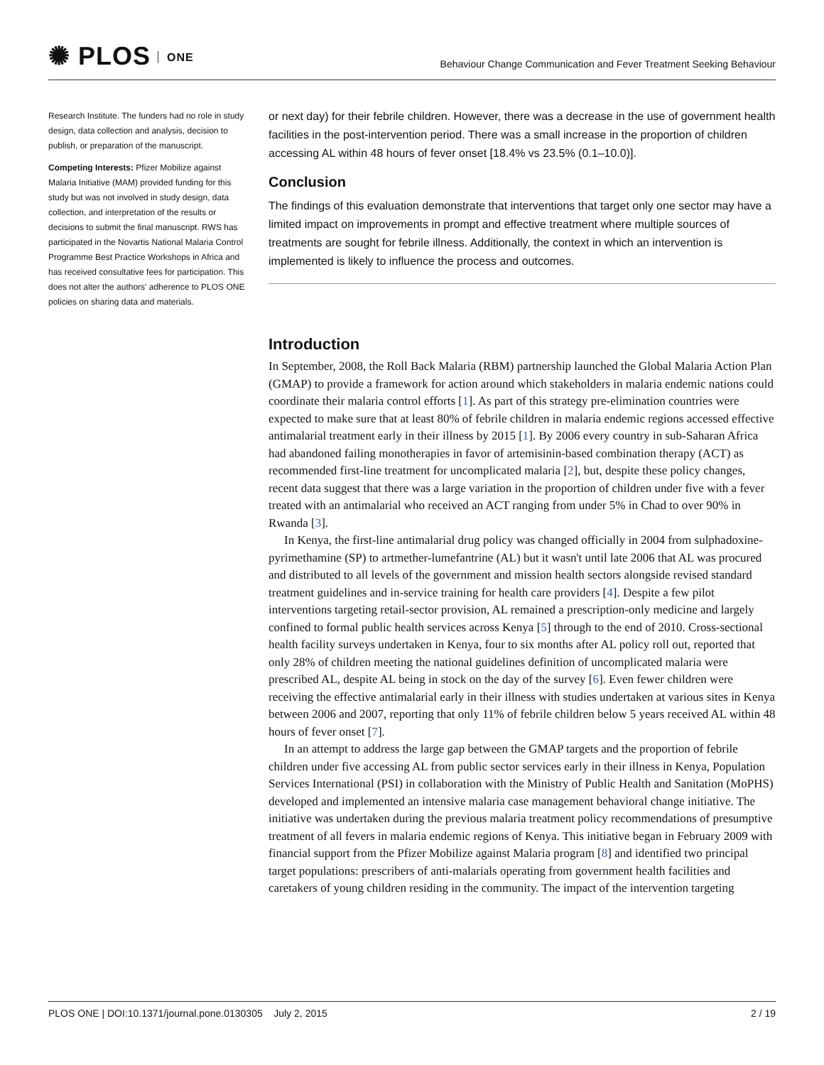✺ PLOS ONE
Behaviour Change Communication and Fever Treatment Seeking Behaviour
Research Institute. The funders had no role in study design, data collection and analysis, decision to publish, or preparation of the manuscript.
Competing Interests: Pfizer Mobilize against Malaria Initiative (MAM) provided funding for this study but was not involved in study design, data collection, and interpretation of the results or decisions to submit the final manuscript. RWS has participated in the Novartis National Malaria Control Programme Best Practice Workshops in Africa and has received consultative fees for participation. This does not alter the authors' adherence to PLOS ONE policies on sharing data and materials.
or next day) for their febrile children. However, there was a decrease in the use of government health facilities in the post-intervention period. There was a small increase in the proportion of children accessing AL within 48 hours of fever onset [18.4% vs 23.5% (0.1–10.0)].
Conclusion
The findings of this evaluation demonstrate that interventions that target only one sector may have a limited impact on improvements in prompt and effective treatment where multiple sources of treatments are sought for febrile illness. Additionally, the context in which an intervention is implemented is likely to influence the process and outcomes.
Introduction
In September, 2008, the Roll Back Malaria (RBM) partnership launched the Global Malaria Action Plan (GMAP) to provide a framework for action around which stakeholders in malaria endemic nations could coordinate their malaria control efforts [1]. As part of this strategy pre-elimination countries were expected to make sure that at least 80% of febrile children in malaria endemic regions accessed effective antimalarial treatment early in their illness by 2015 [1]. By 2006 every country in sub-Saharan Africa had abandoned failing monotherapies in favor of artemisinin-based combination therapy (ACT) as recommended first-line treatment for uncomplicated malaria [2], but, despite these policy changes, recent data suggest that there was a large variation in the proportion of children under five with a fever treated with an antimalarial who received an ACT ranging from under 5% in Chad to over 90% in Rwanda [3].
In Kenya, the first-line antimalarial drug policy was changed officially in 2004 from sulphadoxine-pyrimethamine (SP) to artmether-lumefantrine (AL) but it wasn't until late 2006 that AL was procured and distributed to all levels of the government and mission health sectors alongside revised standard treatment guidelines and in-service training for health care providers [4]. Despite a few pilot interventions targeting retail-sector provision, AL remained a prescription-only medicine and largely confined to formal public health services across Kenya [5] through to the end of 2010. Cross-sectional health facility surveys undertaken in Kenya, four to six months after AL policy roll out, reported that only 28% of children meeting the national guidelines definition of uncomplicated malaria were prescribed AL, despite AL being in stock on the day of the survey [6]. Even fewer children were receiving the effective antimalarial early in their illness with studies undertaken at various sites in Kenya between 2006 and 2007, reporting that only 11% of febrile children below 5 years received AL within 48 hours of fever onset [7].
In an attempt to address the large gap between the GMAP targets and the proportion of febrile children under five accessing AL from public sector services early in their illness in Kenya, Population Services International (PSI) in collaboration with the Ministry of Public Health and Sanitation (MoPHS) developed and implemented an intensive malaria case management behavioral change initiative. The initiative was undertaken during the previous malaria treatment policy recommendations of presumptive treatment of all fevers in malaria endemic regions of Kenya. This initiative began in February 2009 with financial support from the Pfizer Mobilize against Malaria program [8] and identified two principal target populations: prescribers of anti-malarials operating from government health facilities and caretakers of young children residing in the community. The impact of the intervention targeting
PLOS ONE | DOI:10.1371/journal.pone.0130305 July 2, 2015
2 / 19